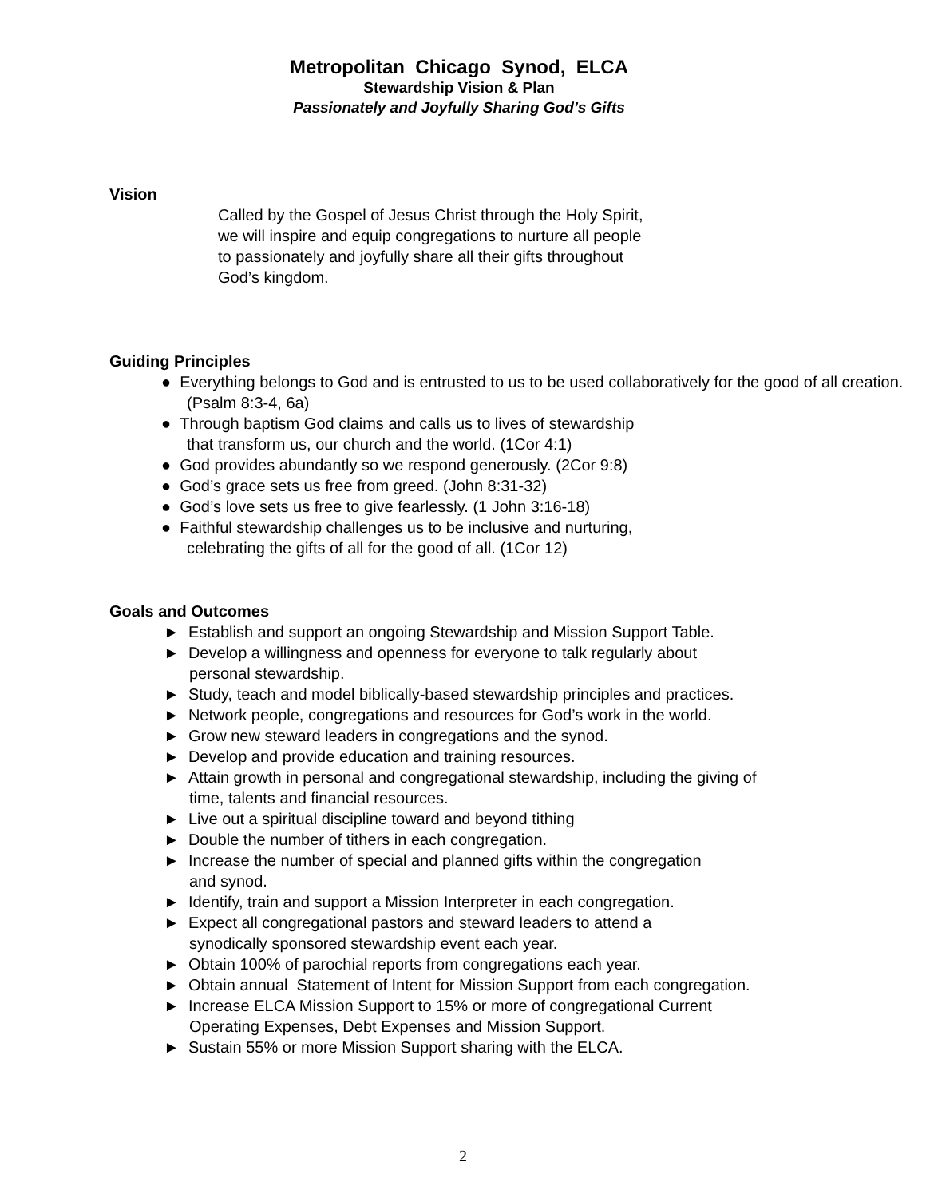Metropolitan Chicago Synod, ELCA
Stewardship Vision & Plan
Passionately and Joyfully Sharing God’s Gifts
Vision
Called by the Gospel of Jesus Christ through the Holy Spirit,
we will inspire and equip congregations to nurture all people
to passionately and joyfully share all their gifts throughout
God’s kingdom.
Guiding Principles
● Everything belongs to God and is entrusted to us to be used collaboratively for the good of all creation. (Psalm 8:3-4, 6a)
● Through baptism God claims and calls us to lives of stewardship
that transform us, our church and the world. (1Cor 4:1)
● God provides abundantly so we respond generously. (2Cor 9:8)
● God’s grace sets us free from greed. (John 8:31-32)
● God’s love sets us free to give fearlessly. (1 John 3:16-18)
● Faithful stewardship challenges us to be inclusive and nurturing,
celebrating the gifts of all for the good of all. (1Cor 12)
Goals and Outcomes
► Establish and support an ongoing Stewardship and Mission Support Table.
► Develop a willingness and openness for everyone to talk regularly about
personal stewardship.
► Study, teach and model biblically-based stewardship principles and practices.
► Network people, congregations and resources for God’s work in the world.
► Grow new steward leaders in congregations and the synod.
► Develop and provide education and training resources.
► Attain growth in personal and congregational stewardship, including the giving of
time, talents and financial resources.
► Live out a spiritual discipline toward and beyond tithing
► Double the number of tithers in each congregation.
► Increase the number of special and planned gifts within the congregation
and synod.
► Identify, train and support a Mission Interpreter in each congregation.
► Expect all congregational pastors and steward leaders to attend a
synodically sponsored stewardship event each year.
► Obtain 100% of parochial reports from congregations each year.
► Obtain annual Statement of Intent for Mission Support from each congregation.
► Increase ELCA Mission Support to 15% or more of congregational Current
Operating Expenses, Debt Expenses and Mission Support.
► Sustain 55% or more Mission Support sharing with the ELCA.
2